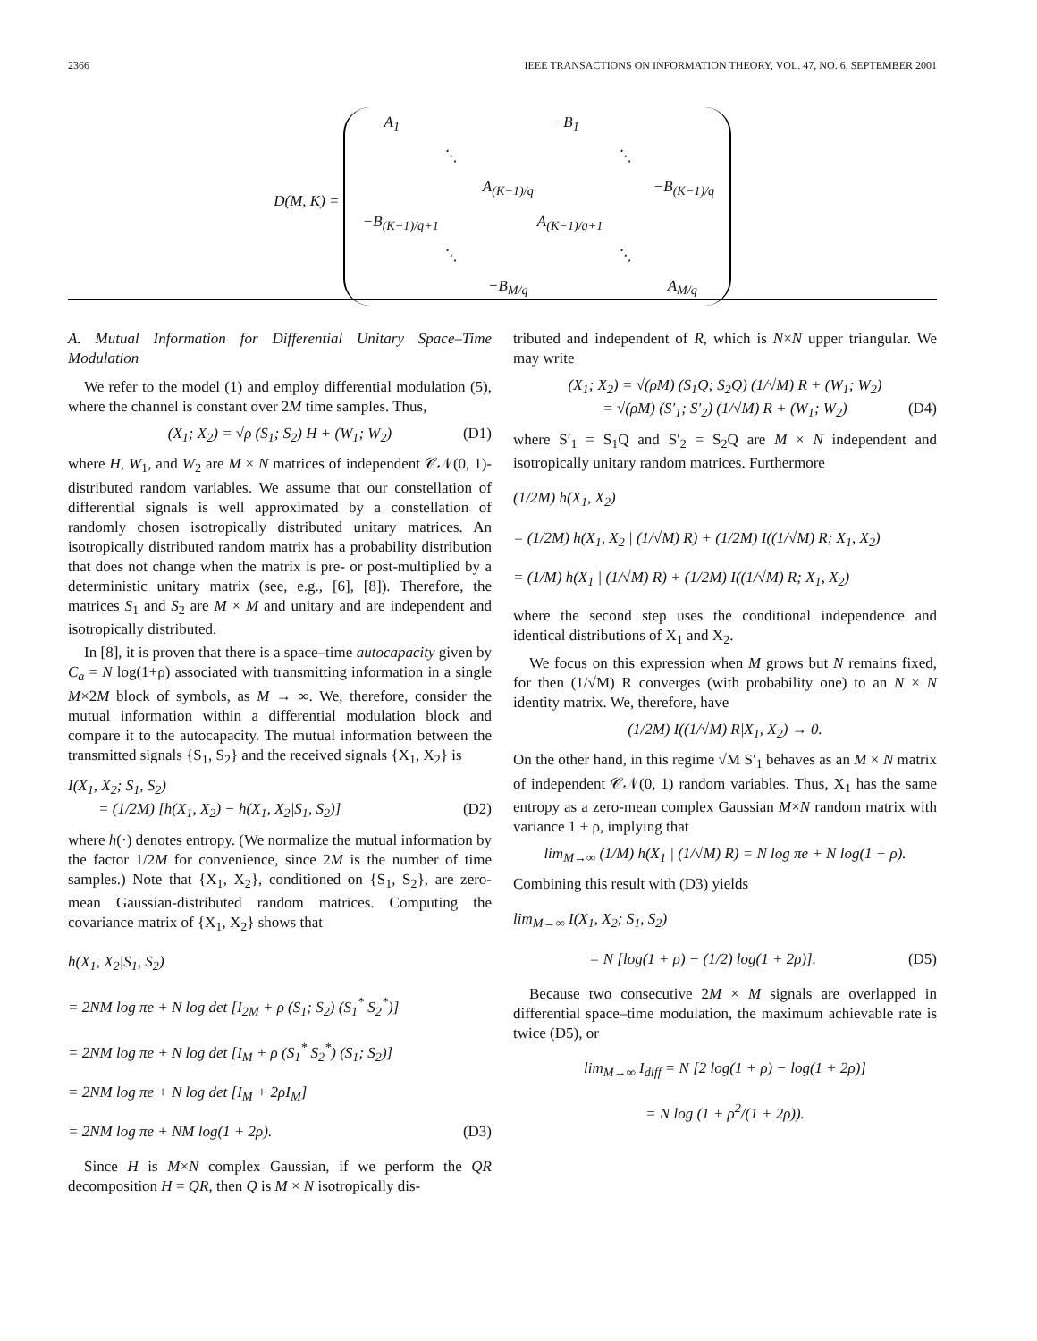2366 IEEE TRANSACTIONS ON INFORMATION THEORY, VOL. 47, NO. 6, SEPTEMBER 2001
D(M, K) = A<sub>1</sub> −B<sub>1</sub> ⋱ ⋱ A<sub>(K−1)/q</sub> −B<sub>(K−1)/q</sub> −B<sub>(K−1)/q+1</sub> A<sub>(K−1)/q+1</sub> ⋱ ⋱ −B<sub>M/q</sub> A<sub>M/q</sub>
A. Mutual Information for Differential Unitary Space–Time Modulation
We refer to the model (1) and employ differential modulation (5), where the channel is constant over 2M time samples. Thus,
(X<sub>1</sub>; X<sub>2</sub>) = √ρ (S<sub>1</sub>; S<sub>2</sub>) H + (W<sub>1</sub>; W<sub>2</sub>) (D1)
where H, W<sub>1</sub>, and W<sub>2</sub> are M × N matrices of independent 𝒞𝒩(0, 1)-distributed random variables. We assume that our constellation of differential signals is well approximated by a constellation of randomly chosen isotropically distributed unitary matrices. An isotropically distributed random matrix has a probability distribution that does not change when the matrix is pre- or post-multiplied by a deterministic unitary matrix (see, e.g., [6], [8]). Therefore, the matrices S<sub>1</sub> and S<sub>2</sub> are M × M and unitary and are independent and isotropically distributed.
In [8], it is proven that there is a space–time autocapacity given by C<sub>a</sub> = N log(1+ρ) associated with transmitting information in a single M×2M block of symbols, as M → ∞. We, therefore, consider the mutual information within a differential modulation block and compare it to the autocapacity. The mutual information between the transmitted signals {S<sub>1</sub>, S<sub>2</sub>} and the received signals {X<sub>1</sub>, X<sub>2</sub>} is
I(X<sub>1</sub>, X<sub>2</sub>; S<sub>1</sub>, S<sub>2</sub>)
= (1/2M) [h(X<sub>1</sub>, X<sub>2</sub>) − h(X<sub>1</sub>, X<sub>2</sub>|S<sub>1</sub>, S<sub>2</sub>)] (D2)
where h(·) denotes entropy. (We normalize the mutual information by the factor 1/2M for convenience, since 2M is the number of time samples.) Note that {X<sub>1</sub>, X<sub>2</sub>}, conditioned on {S<sub>1</sub>, S<sub>2</sub>}, are zero-mean Gaussian-distributed random matrices. Computing the covariance matrix of {X<sub>1</sub>, X<sub>2</sub>} shows that
h(X<sub>1</sub>, X<sub>2</sub>|S<sub>1</sub>, S<sub>2</sub>)
= 2NM log πe + N log det [I<sub>2M</sub> + ρ (S<sub>1</sub>; S<sub>2</sub>) (S<sub>1</sub><sup>*</sup> S<sub>2</sub><sup>*</sup>)]
= 2NM log πe + N log det [I<sub>M</sub> + ρ (S<sub>1</sub><sup>*</sup> S<sub>2</sub><sup>*</sup>) (S<sub>1</sub>; S<sub>2</sub>)]
= 2NM log πe + N log det [I<sub>M</sub> + 2ρI<sub>M</sub>]
= 2NM log πe + NM log(1 + 2ρ). (D3)
Since H is M×N complex Gaussian, if we perform the QR decomposition H = QR, then Q is M × N isotropically dis-
tributed and independent of R, which is N×N upper triangular. We may write
(X<sub>1</sub>; X<sub>2</sub>) = √(ρM) (S<sub>1</sub>Q; S<sub>2</sub>Q) (1/√M) R + (W<sub>1</sub>; W<sub>2</sub>)
= √(ρM) (S′<sub>1</sub>; S′<sub>2</sub>) (1/√M) R + (W<sub>1</sub>; W<sub>2</sub>) (D4)
where S′<sub>1</sub> = S<sub>1</sub>Q and S′<sub>2</sub> = S<sub>2</sub>Q are M × N independent and isotropically unitary random matrices. Furthermore
(1/2M) h(X<sub>1</sub>, X<sub>2</sub>)
= (1/2M) h(X<sub>1</sub>, X<sub>2</sub> | (1/√M) R) + (1/2M) I((1/√M) R; X<sub>1</sub>, X<sub>2</sub>)
= (1/M) h(X<sub>1</sub> | (1/√M) R) + (1/2M) I((1/√M) R; X<sub>1</sub>, X<sub>2</sub>)
where the second step uses the conditional independence and identical distributions of X<sub>1</sub> and X<sub>2</sub>.
We focus on this expression when M grows but N remains fixed, for then (1/√M) R converges (with probability one) to an N × N identity matrix. We, therefore, have
(1/2M) I((1/√M) R|X<sub>1</sub>, X<sub>2</sub>) → 0.
On the other hand, in this regime √M S′<sub>1</sub> behaves as an M × N matrix of independent 𝒞𝒩(0, 1) random variables. Thus, X<sub>1</sub> has the same entropy as a zero-mean complex Gaussian M×N random matrix with variance 1 + ρ, implying that
lim<sub>M→∞</sub> (1/M) h(X<sub>1</sub> | (1/√M) R) = N log πe + N log(1 + ρ).
Combining this result with (D3) yields
lim<sub>M→∞</sub> I(X<sub>1</sub>, X<sub>2</sub>; S<sub>1</sub>, S<sub>2</sub>)
= N [log(1 + ρ) − (1/2) log(1 + 2ρ)]. (D5)
Because two consecutive 2M × M signals are overlapped in differential space–time modulation, the maximum achievable rate is twice (D5), or
lim<sub>M→∞</sub> I<sub>diff</sub> = N [2 log(1 + ρ) − log(1 + 2ρ)]
= N log (1 + ρ<sup>2</sup>/(1 + 2ρ)).